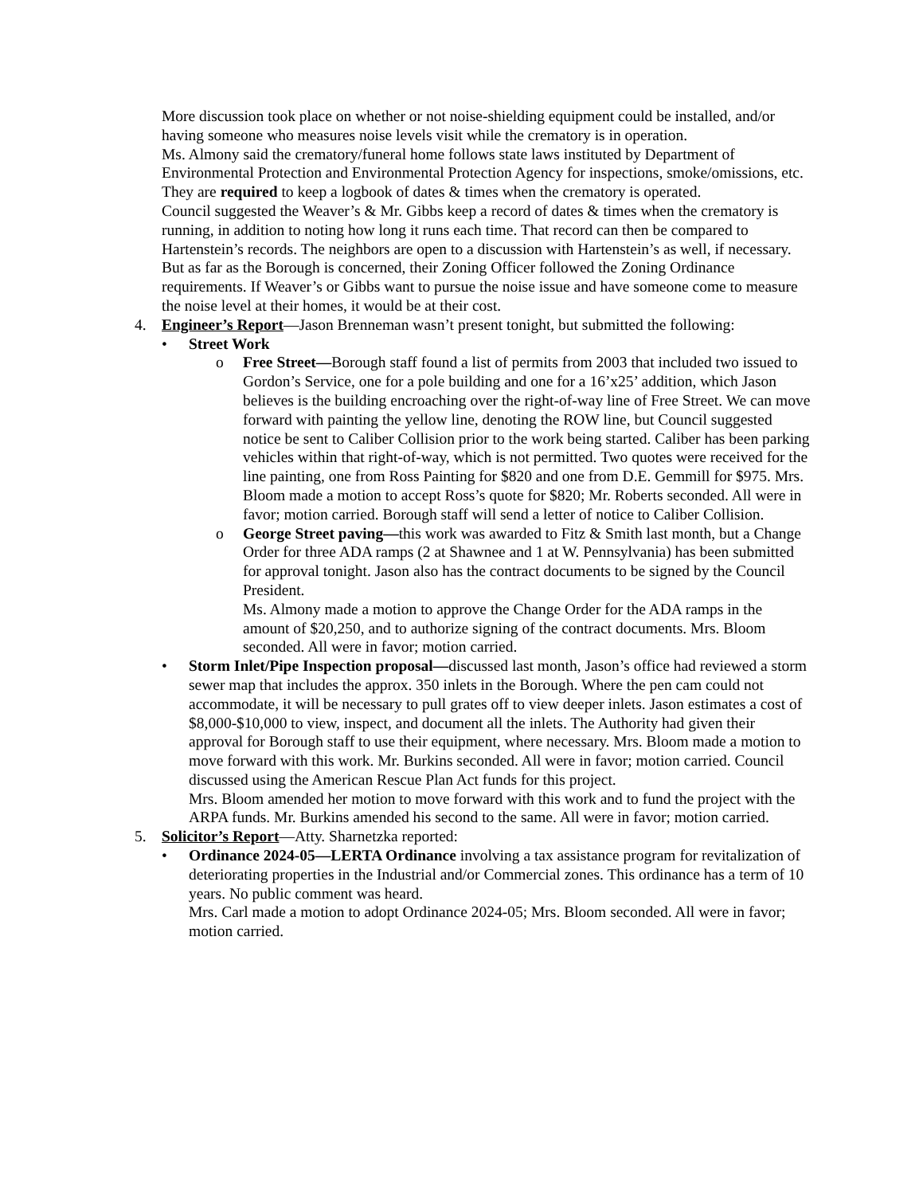More discussion took place on whether or not noise-shielding equipment could be installed, and/or having someone who measures noise levels visit while the crematory is in operation.
Ms. Almony said the crematory/funeral home follows state laws instituted by Department of Environmental Protection and Environmental Protection Agency for inspections, smoke/omissions, etc. They are required to keep a logbook of dates & times when the crematory is operated.
Council suggested the Weaver’s & Mr. Gibbs keep a record of dates & times when the crematory is running, in addition to noting how long it runs each time. That record can then be compared to Hartenstein’s records. The neighbors are open to a discussion with Hartenstein’s as well, if necessary. But as far as the Borough is concerned, their Zoning Officer followed the Zoning Ordinance requirements. If Weaver’s or Gibbs want to pursue the noise issue and have someone come to measure the noise level at their homes, it would be at their cost.
4. Engineer’s Report—Jason Brenneman wasn’t present tonight, but submitted the following:
• Street Work
o Free Street—Borough staff found a list of permits from 2003 that included two issued to Gordon’s Service, one for a pole building and one for a 16’x25’ addition, which Jason believes is the building encroaching over the right-of-way line of Free Street. We can move forward with painting the yellow line, denoting the ROW line, but Council suggested notice be sent to Caliber Collision prior to the work being started. Caliber has been parking vehicles within that right-of-way, which is not permitted. Two quotes were received for the line painting, one from Ross Painting for $820 and one from D.E. Gemmill for $975. Mrs. Bloom made a motion to accept Ross’s quote for $820; Mr. Roberts seconded. All were in favor; motion carried. Borough staff will send a letter of notice to Caliber Collision.
o George Street paving—this work was awarded to Fitz & Smith last month, but a Change Order for three ADA ramps (2 at Shawnee and 1 at W. Pennsylvania) has been submitted for approval tonight. Jason also has the contract documents to be signed by the Council President.
Ms. Almony made a motion to approve the Change Order for the ADA ramps in the amount of $20,250, and to authorize signing of the contract documents. Mrs. Bloom seconded. All were in favor; motion carried.
• Storm Inlet/Pipe Inspection proposal—discussed last month, Jason’s office had reviewed a storm sewer map that includes the approx. 350 inlets in the Borough. Where the pen cam could not accommodate, it will be necessary to pull grates off to view deeper inlets. Jason estimates a cost of $8,000-$10,000 to view, inspect, and document all the inlets. The Authority had given their approval for Borough staff to use their equipment, where necessary. Mrs. Bloom made a motion to move forward with this work. Mr. Burkins seconded. All were in favor; motion carried. Council discussed using the American Rescue Plan Act funds for this project.
Mrs. Bloom amended her motion to move forward with this work and to fund the project with the ARPA funds. Mr. Burkins amended his second to the same. All were in favor; motion carried.
5. Solicitor’s Report—Atty. Sharnetzka reported:
• Ordinance 2024-05—LERTA Ordinance involving a tax assistance program for revitalization of deteriorating properties in the Industrial and/or Commercial zones. This ordinance has a term of 10 years. No public comment was heard.
Mrs. Carl made a motion to adopt Ordinance 2024-05; Mrs. Bloom seconded. All were in favor; motion carried.